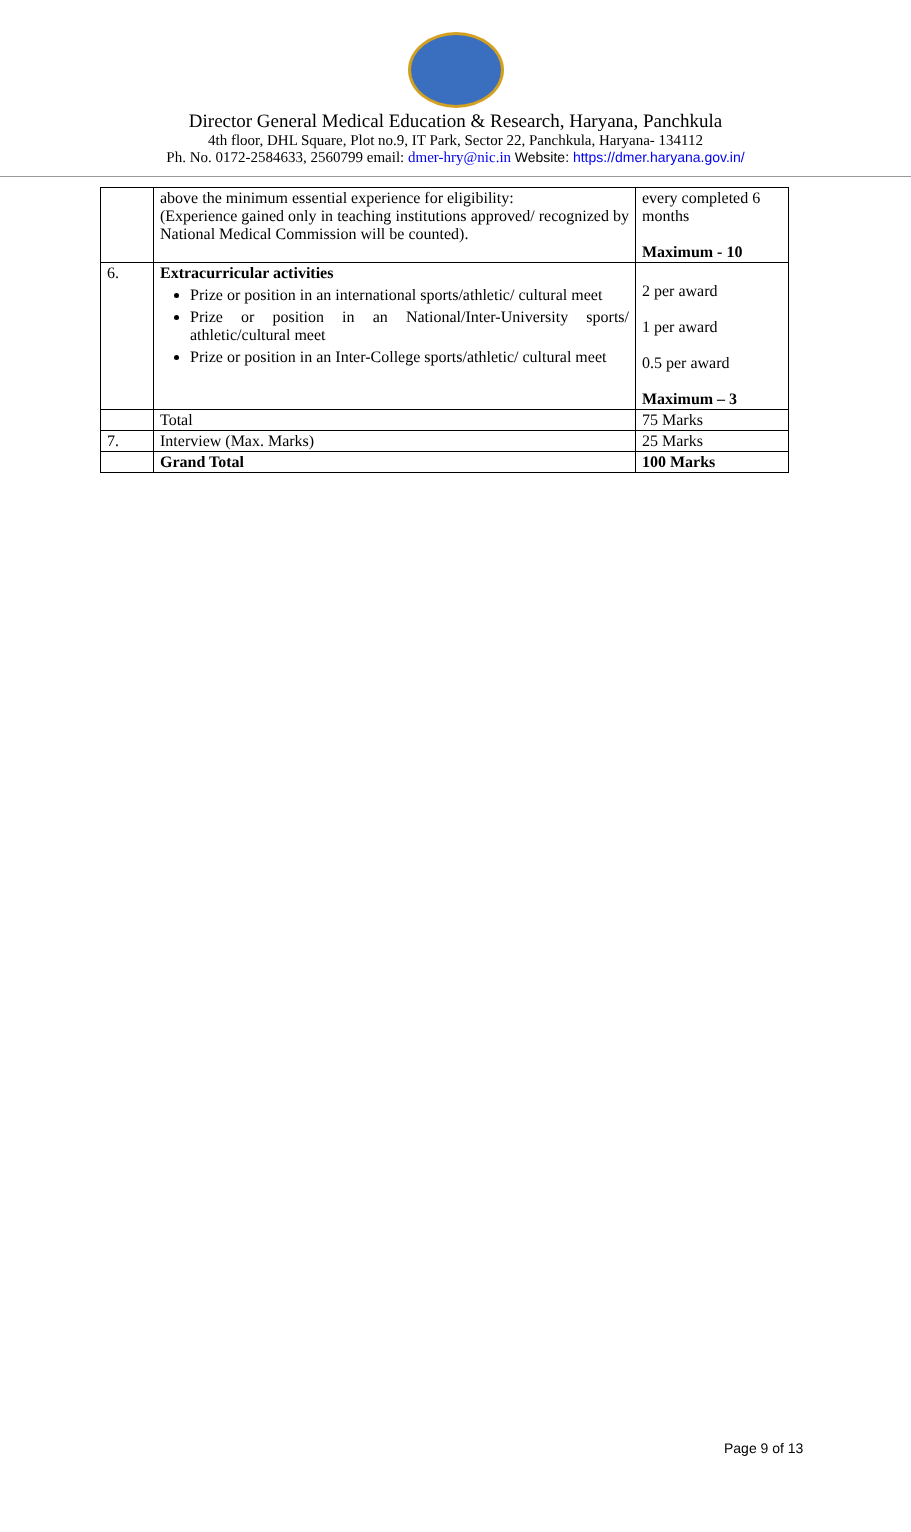Director General Medical Education & Research, Haryana, Panchkula
4th floor, DHL Square, Plot no.9, IT Park, Sector 22, Panchkula, Haryana- 134112
Ph. No. 0172-2584633, 2560799 email: dmer-hry@nic.in Website: https://dmer.haryana.gov.in/
| | above the minimum essential experience for eligibility: (Experience gained only in teaching institutions approved/ recognized by National Medical Commission will be counted). | every completed 6 months Maximum - 10 |
| 6. | Extracurricular activities Prize or position in an international sports/athletic/ cultural meet Prize or position in an National/Inter-University sports/ athletic/cultural meet Prize or position in an Inter-College sports/athletic/ cultural meet | 2 per award 1 per award 0.5 per award Maximum – 3 |
| | Total | 75 Marks |
| 7. | Interview (Max. Marks) | 25 Marks |
| | Grand Total | 100 Marks |
Page 9 of 13